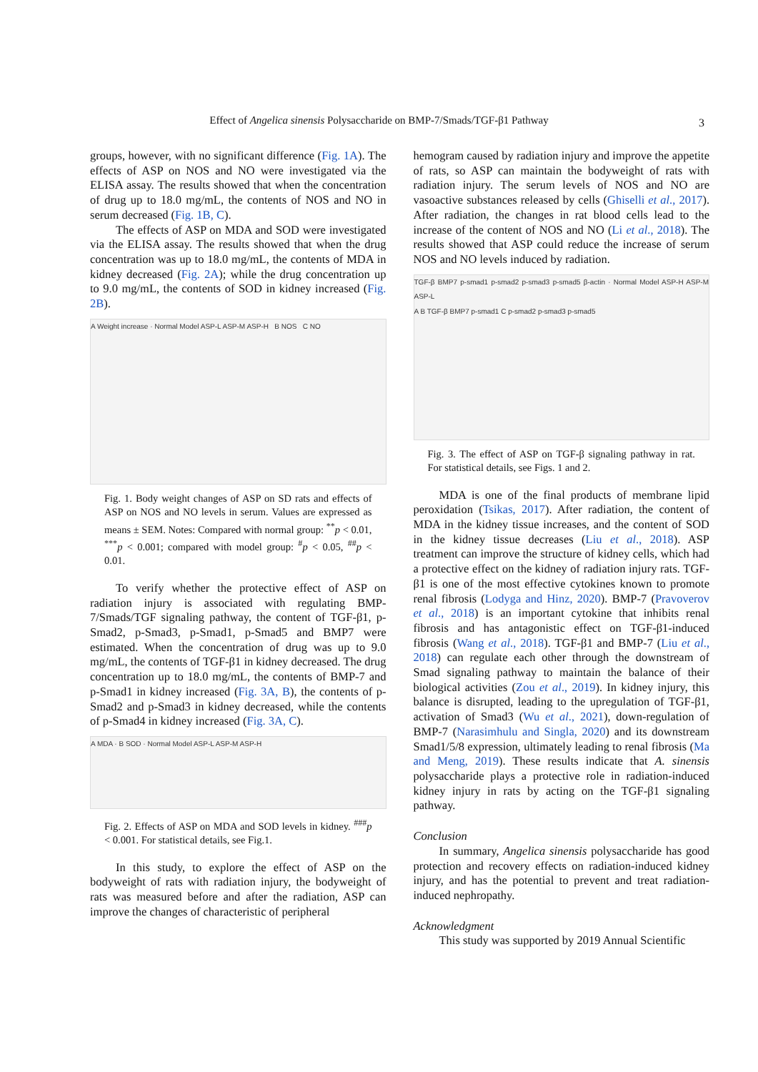Effect of Angelica sinensis Polysaccharide on BMP-7/Smads/TGF-β1 Pathway 3
groups, however, with no significant difference (Fig. 1A). The effects of ASP on NOS and NO were investigated via the ELISA assay. The results showed that when the concentration of drug up to 18.0 mg/mL, the contents of NOS and NO in serum decreased (Fig. 1B, C).
The effects of ASP on MDA and SOD were investigated via the ELISA assay. The results showed that when the drug concentration was up to 18.0 mg/mL, the contents of MDA in kidney decreased (Fig. 2A); while the drug concentration up to 9.0 mg/mL, the contents of SOD in kidney increased (Fig. 2B).
A Weight increase · Normal Model ASP-L ASP-M ASP-H B NOS C NO
Fig. 1. Body weight changes of ASP on SD rats and effects of ASP on NOS and NO levels in serum. Values are expressed as means ± SEM. Notes: Compared with normal group: <sup>**</sup>p < 0.01, <sup>***</sup>p < 0.001; compared with model group: <sup>#</sup>p < 0.05, <sup>##</sup>p < 0.01.
To verify whether the protective effect of ASP on radiation injury is associated with regulating BMP-7/Smads/TGF signaling pathway, the content of TGF-β1, p-Smad2, p-Smad3, p-Smad1, p-Smad5 and BMP7 were estimated. When the concentration of drug was up to 9.0 mg/mL, the contents of TGF-β1 in kidney decreased. The drug concentration up to 18.0 mg/mL, the contents of BMP-7 and p-Smad1 in kidney increased (Fig. 3A, B), the contents of p-Smad2 and p-Smad3 in kidney decreased, while the contents of p-Smad4 in kidney increased (Fig. 3A, C).
A MDA · B SOD · Normal Model ASP-L ASP-M ASP-H
Fig. 2. Effects of ASP on MDA and SOD levels in kidney. <sup>###</sup>p < 0.001. For statistical details, see Fig.1.
In this study, to explore the effect of ASP on the bodyweight of rats with radiation injury, the bodyweight of rats was measured before and after the radiation, ASP can improve the changes of characteristic of peripheral
hemogram caused by radiation injury and improve the appetite of rats, so ASP can maintain the bodyweight of rats with radiation injury. The serum levels of NOS and NO are vasoactive substances released by cells (Ghiselli et al., 2017). After radiation, the changes in rat blood cells lead to the increase of the content of NOS and NO (Li et al., 2018). The results showed that ASP could reduce the increase of serum NOS and NO levels induced by radiation.
TGF-β BMP7 p-smad1 p-smad2 p-smad3 p-smad5 β-actin · Normal Model ASP-H ASP-M ASP-L
A B TGF-β BMP7 p-smad1 C p-smad2 p-smad3 p-smad5
Fig. 3. The effect of ASP on TGF-β signaling pathway in rat. For statistical details, see Figs. 1 and 2.
MDA is one of the final products of membrane lipid peroxidation (Tsikas, 2017). After radiation, the content of MDA in the kidney tissue increases, and the content of SOD in the kidney tissue decreases (Liu et al., 2018). ASP treatment can improve the structure of kidney cells, which had a protective effect on the kidney of radiation injury rats. TGF-β1 is one of the most effective cytokines known to promote renal fibrosis (Lodyga and Hinz, 2020). BMP-7 (Pravoverov et al., 2018) is an important cytokine that inhibits renal fibrosis and has antagonistic effect on TGF-β1-induced fibrosis (Wang et al., 2018). TGF-β1 and BMP-7 (Liu et al., 2018) can regulate each other through the downstream of Smad signaling pathway to maintain the balance of their biological activities (Zou et al., 2019). In kidney injury, this balance is disrupted, leading to the upregulation of TGF-β1, activation of Smad3 (Wu et al., 2021), down-regulation of BMP-7 (Narasimhulu and Singla, 2020) and its downstream Smad1/5/8 expression, ultimately leading to renal fibrosis (Ma and Meng, 2019). These results indicate that A. sinensis polysaccharide plays a protective role in radiation-induced kidney injury in rats by acting on the TGF-β1 signaling pathway.
Conclusion
In summary, Angelica sinensis polysaccharide has good protection and recovery effects on radiation-induced kidney injury, and has the potential to prevent and treat radiation-induced nephropathy.
Acknowledgment
This study was supported by 2019 Annual Scientific